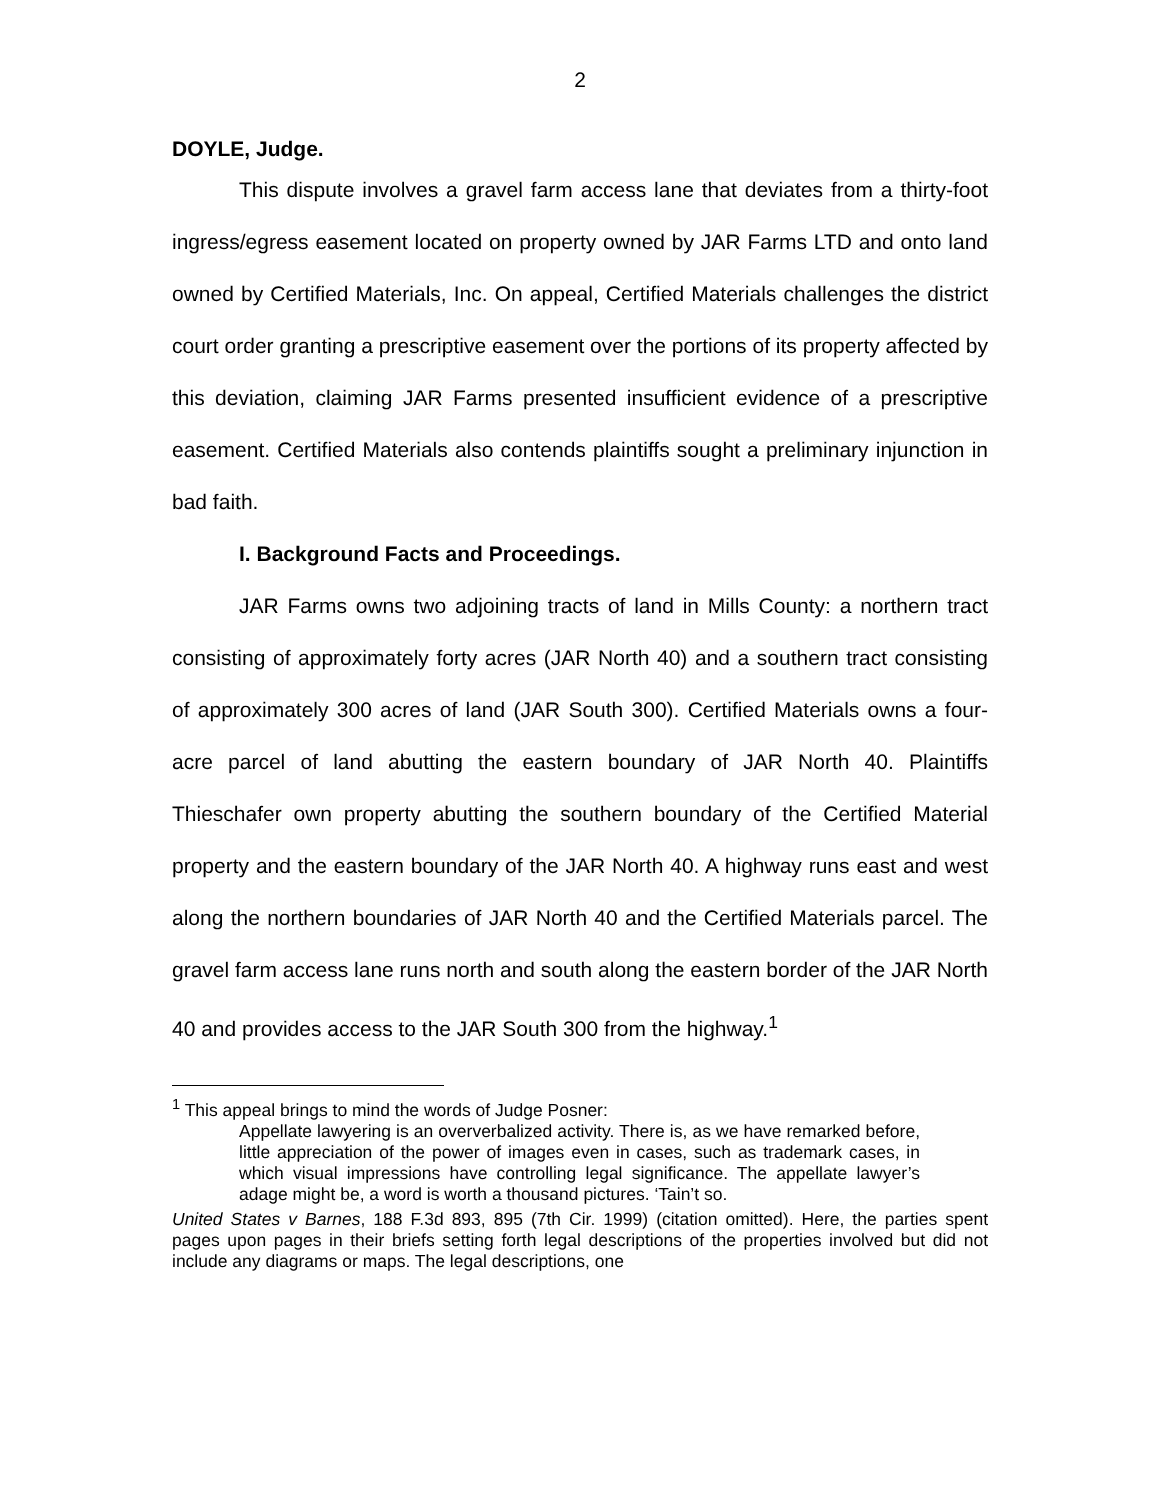2
DOYLE, Judge.
This dispute involves a gravel farm access lane that deviates from a thirty-foot ingress/egress easement located on property owned by JAR Farms LTD and onto land owned by Certified Materials, Inc. On appeal, Certified Materials challenges the district court order granting a prescriptive easement over the portions of its property affected by this deviation, claiming JAR Farms presented insufficient evidence of a prescriptive easement. Certified Materials also contends plaintiffs sought a preliminary injunction in bad faith.
I. Background Facts and Proceedings.
JAR Farms owns two adjoining tracts of land in Mills County: a northern tract consisting of approximately forty acres (JAR North 40) and a southern tract consisting of approximately 300 acres of land (JAR South 300). Certified Materials owns a four-acre parcel of land abutting the eastern boundary of JAR North 40. Plaintiffs Thieschafer own property abutting the southern boundary of the Certified Material property and the eastern boundary of the JAR North 40. A highway runs east and west along the northern boundaries of JAR North 40 and the Certified Materials parcel. The gravel farm access lane runs north and south along the eastern border of the JAR North 40 and provides access to the JAR South 300 from the highway.<sup>1</sup>
<sup>1</sup> This appeal brings to mind the words of Judge Posner:
Appellate lawyering is an oververbalized activity. There is, as we have remarked before, little appreciation of the power of images even in cases, such as trademark cases, in which visual impressions have controlling legal significance. The appellate lawyer’s adage might be, a word is worth a thousand pictures. ‘Tain’t so.
United States v Barnes, 188 F.3d 893, 895 (7th Cir. 1999) (citation omitted). Here, the parties spent pages upon pages in their briefs setting forth legal descriptions of the properties involved but did not include any diagrams or maps. The legal descriptions, one